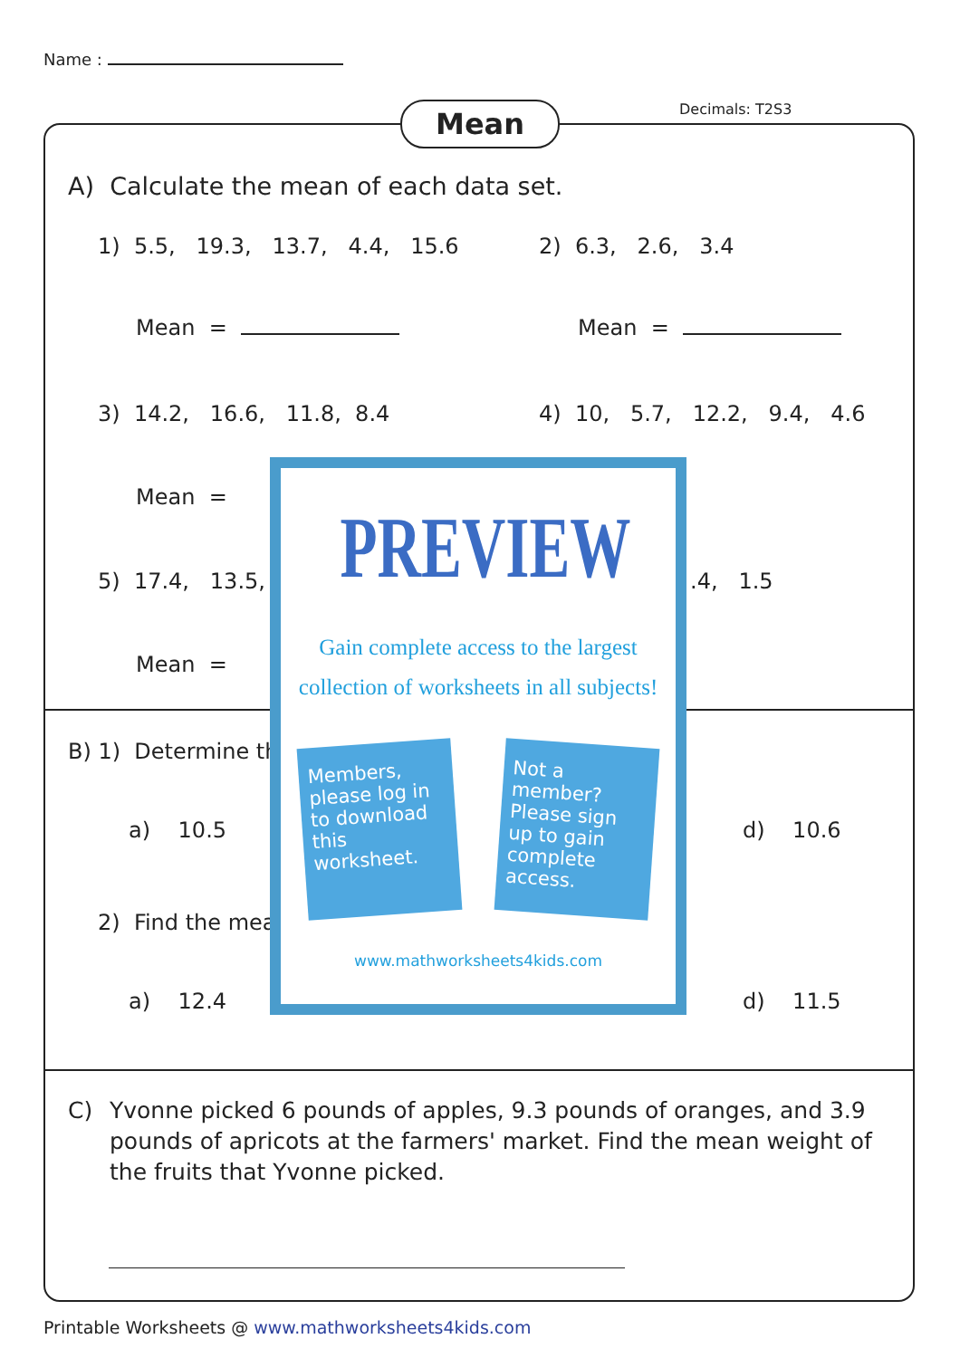Name :
Mean Decimals: T2S3
A) Calculate the mean of each data set.
1) 5.5, 19.3, 13.7, 4.4, 15.6
2) 6.3, 2.6, 3.4
Mean = Mean =
3) 14.2, 16.6, 11.8, 8.4
4) 10, 5.7, 12.2, 9.4, 4.6
Mean =
5) 17.4, 13.5, .4, 1.5
Mean =
B) 1) Determine th
a) 10.5 d) 10.6
2) Find the mea
a) 12.4 d) 11.5
C) Yvonne picked 6 pounds of apples, 9.3 pounds of oranges, and 3.9 pounds of apricots at the farmers' market. Find the mean weight of the fruits that Yvonne picked.
Printable Worksheets @ www.mathworksheets4kids.com
PREVIEW
Gain complete access to the largest
collection of worksheets in all subjects!
Members, please log in to download this worksheet.
Not a member? Please sign up to gain complete access.
www.mathworksheets4kids.com